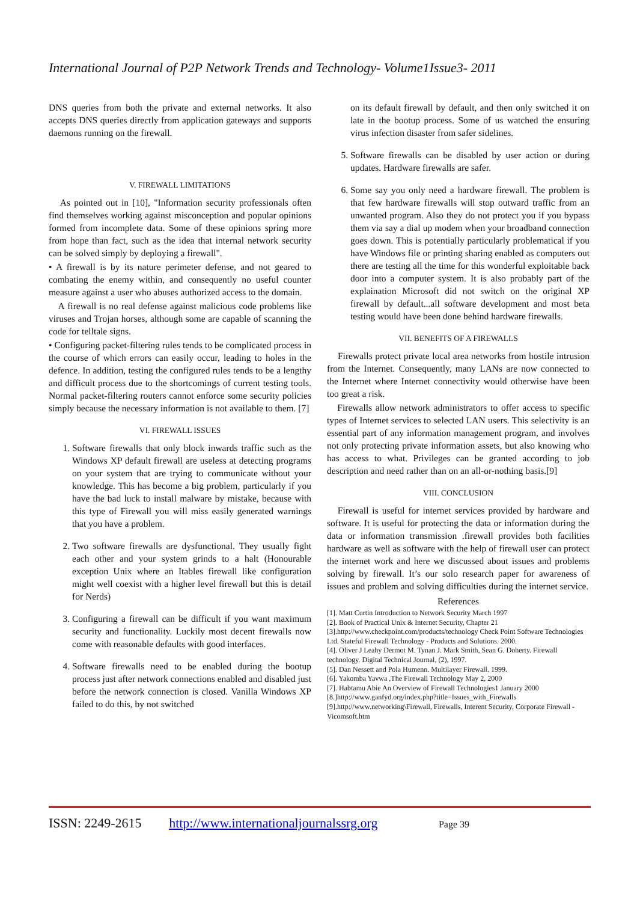International Journal of P2P Network Trends and Technology- Volume1Issue3- 2011
DNS queries from both the private and external networks. It also accepts DNS queries directly from application gateways and supports daemons running on the firewall.
V. FIREWALL LIMITATIONS
As pointed out in [10], "Information security professionals often find themselves working against misconception and popular opinions formed from incomplete data. Some of these opinions spring more from hope than fact, such as the idea that internal network security can be solved simply by deploying a firewall".
• A firewall is by its nature perimeter defense, and not geared to combating the enemy within, and consequently no useful counter measure against a user who abuses authorized access to the domain.
A firewall is no real defense against malicious code problems like viruses and Trojan horses, although some are capable of scanning the code for telltale signs.
• Configuring packet-filtering rules tends to be complicated process in the course of which errors can easily occur, leading to holes in the defence. In addition, testing the configured rules tends to be a lengthy and difficult process due to the shortcomings of current testing tools. Normal packet-filtering routers cannot enforce some security policies simply because the necessary information is not available to them. [7]
VI. FIREWALL ISSUES
1. Software firewalls that only block inwards traffic such as the Windows XP default firewall are useless at detecting programs on your system that are trying to communicate without your knowledge. This has become a big problem, particularly if you have the bad luck to install malware by mistake, because with this type of Firewall you will miss easily generated warnings that you have a problem.
2. Two software firewalls are dysfunctional. They usually fight each other and your system grinds to a halt (Honourable exception Unix where an Itables firewall like configuration might well coexist with a higher level firewall but this is detail for Nerds)
3. Configuring a firewall can be difficult if you want maximum security and functionality. Luckily most decent firewalls now come with reasonable defaults with good interfaces.
4. Software firewalls need to be enabled during the bootup process just after network connections enabled and disabled just before the network connection is closed. Vanilla Windows XP failed to do this, by not switched
on its default firewall by default, and then only switched it on late in the bootup process. Some of us watched the ensuring virus infection disaster from safer sidelines.
5. Software firewalls can be disabled by user action or during updates. Hardware firewalls are safer.
6. Some say you only need a hardware firewall. The problem is that few hardware firewalls will stop outward traffic from an unwanted program. Also they do not protect you if you bypass them via say a dial up modem when your broadband connection goes down. This is potentially particularly problematical if you have Windows file or printing sharing enabled as computers out there are testing all the time for this wonderful exploitable back door into a computer system. It is also probably part of the explaination Microsoft did not switch on the original XP firewall by default...all software development and most beta testing would have been done behind hardware firewalls.
VII. BENEFITS OF A FIREWALLS
Firewalls protect private local area networks from hostile intrusion from the Internet. Consequently, many LANs are now connected to the Internet where Internet connectivity would otherwise have been too great a risk.
Firewalls allow network administrators to offer access to specific types of Internet services to selected LAN users. This selectivity is an essential part of any information management program, and involves not only protecting private information assets, but also knowing who has access to what. Privileges can be granted according to job description and need rather than on an all-or-nothing basis.[9]
VIII. CONCLUSION
Firewall is useful for internet services provided by hardware and software. It is useful for protecting the data or information during the data or information transmission .firewall provides both facilities hardware as well as software with the help of firewall user can protect the internet work and here we discussed about issues and problems solving by firewall. It’s our solo research paper for awareness of issues and problem and solving difficulties during the internet service.
References
[1]. Matt Curtin Introduction to Network Security March 1997
[2]. Book of Practical Unix & Internet Security, Chapter 21
[3].http://www.checkpoint.com/products/technology Check Point Software Technologies Ltd. Stateful Firewall Technology - Products and Solutions. 2000.
[4]. Oliver J Leahy Dermot M. Tynan J. Mark Smith, Sean G. Doherty. Firewall technology. Digital Technical Journal, (2), 1997.
[5]. Dan Nessett and Pola Humenn. Multilayer Firewall. 1999.
[6]. Yakomba Yavwa ,The Firewall Technology May 2, 2000
[7]. Habtamu Abie An Overview of Firewall Technologies1 January 2000
[8.]http://www.ganfyd.org/index.php?title=Issues_with_Firewalls
[9].http://www.networking\Firewall, Firewalls, Interent Security, Corporate Firewall - Vicomsoft.htm
ISSN: 2249-2615 http://www.internationaljournalssrg.org Page 39